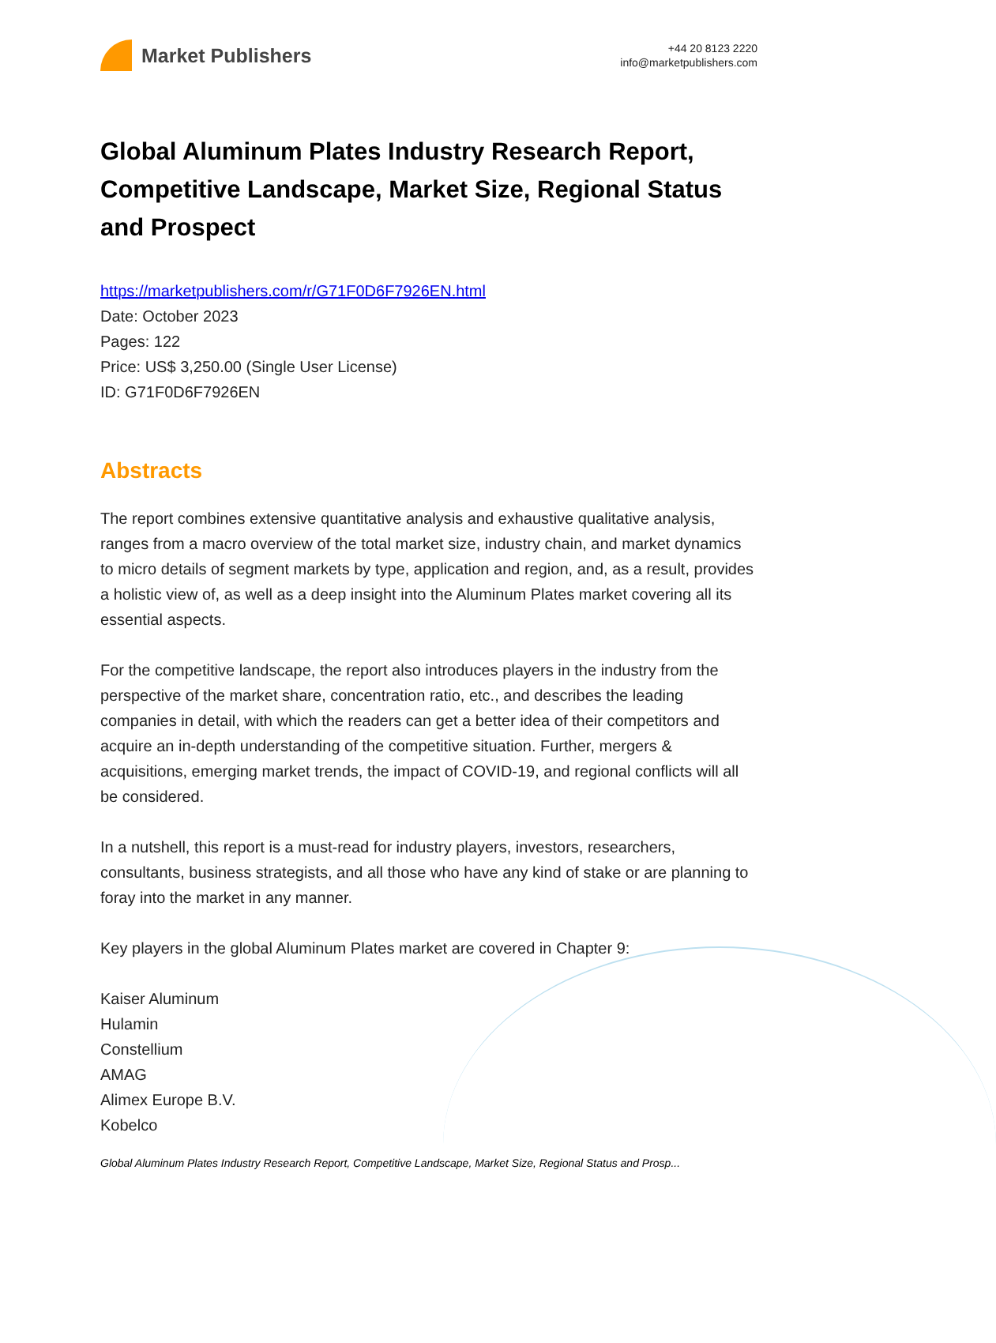Market Publishers
+44 20 8123 2220
info@marketpublishers.com
Global Aluminum Plates Industry Research Report, Competitive Landscape, Market Size, Regional Status and Prospect
https://marketpublishers.com/r/G71F0D6F7926EN.html
Date: October 2023
Pages: 122
Price: US$ 3,250.00 (Single User License)
ID: G71F0D6F7926EN
Abstracts
The report combines extensive quantitative analysis and exhaustive qualitative analysis, ranges from a macro overview of the total market size, industry chain, and market dynamics to micro details of segment markets by type, application and region, and, as a result, provides a holistic view of, as well as a deep insight into the Aluminum Plates market covering all its essential aspects.
For the competitive landscape, the report also introduces players in the industry from the perspective of the market share, concentration ratio, etc., and describes the leading companies in detail, with which the readers can get a better idea of their competitors and acquire an in-depth understanding of the competitive situation. Further, mergers & acquisitions, emerging market trends, the impact of COVID-19, and regional conflicts will all be considered.
In a nutshell, this report is a must-read for industry players, investors, researchers, consultants, business strategists, and all those who have any kind of stake or are planning to foray into the market in any manner.
Key players in the global Aluminum Plates market are covered in Chapter 9:
Kaiser Aluminum
Hulamin
Constellium
AMAG
Alimex Europe B.V.
Kobelco
Global Aluminum Plates Industry Research Report, Competitive Landscape, Market Size, Regional Status and Prosp...